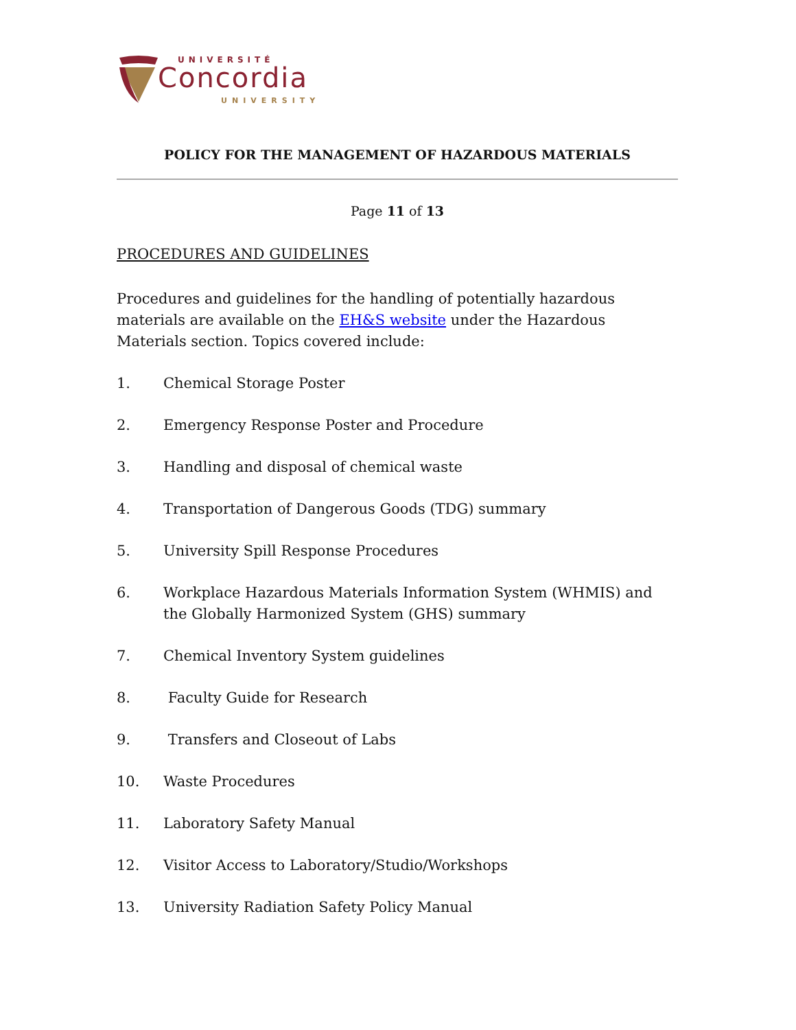UNIVERSITÉ
Concordia
UNIVERSITY
POLICY FOR THE MANAGEMENT OF HAZARDOUS MATERIALS
Page 11 of 13
PROCEDURES AND GUIDELINES
Procedures and guidelines for the handling of potentially hazardous materials are available on the EH&S website under the Hazardous Materials section. Topics covered include:
1. Chemical Storage Poster
2. Emergency Response Poster and Procedure
3. Handling and disposal of chemical waste
4. Transportation of Dangerous Goods (TDG) summary
5. University Spill Response Procedures
6. Workplace Hazardous Materials Information System (WHMIS) and the Globally Harmonized System (GHS) summary
7. Chemical Inventory System guidelines
8. Faculty Guide for Research
9. Transfers and Closeout of Labs
10. Waste Procedures
11. Laboratory Safety Manual
12. Visitor Access to Laboratory/Studio/Workshops
13. University Radiation Safety Policy Manual